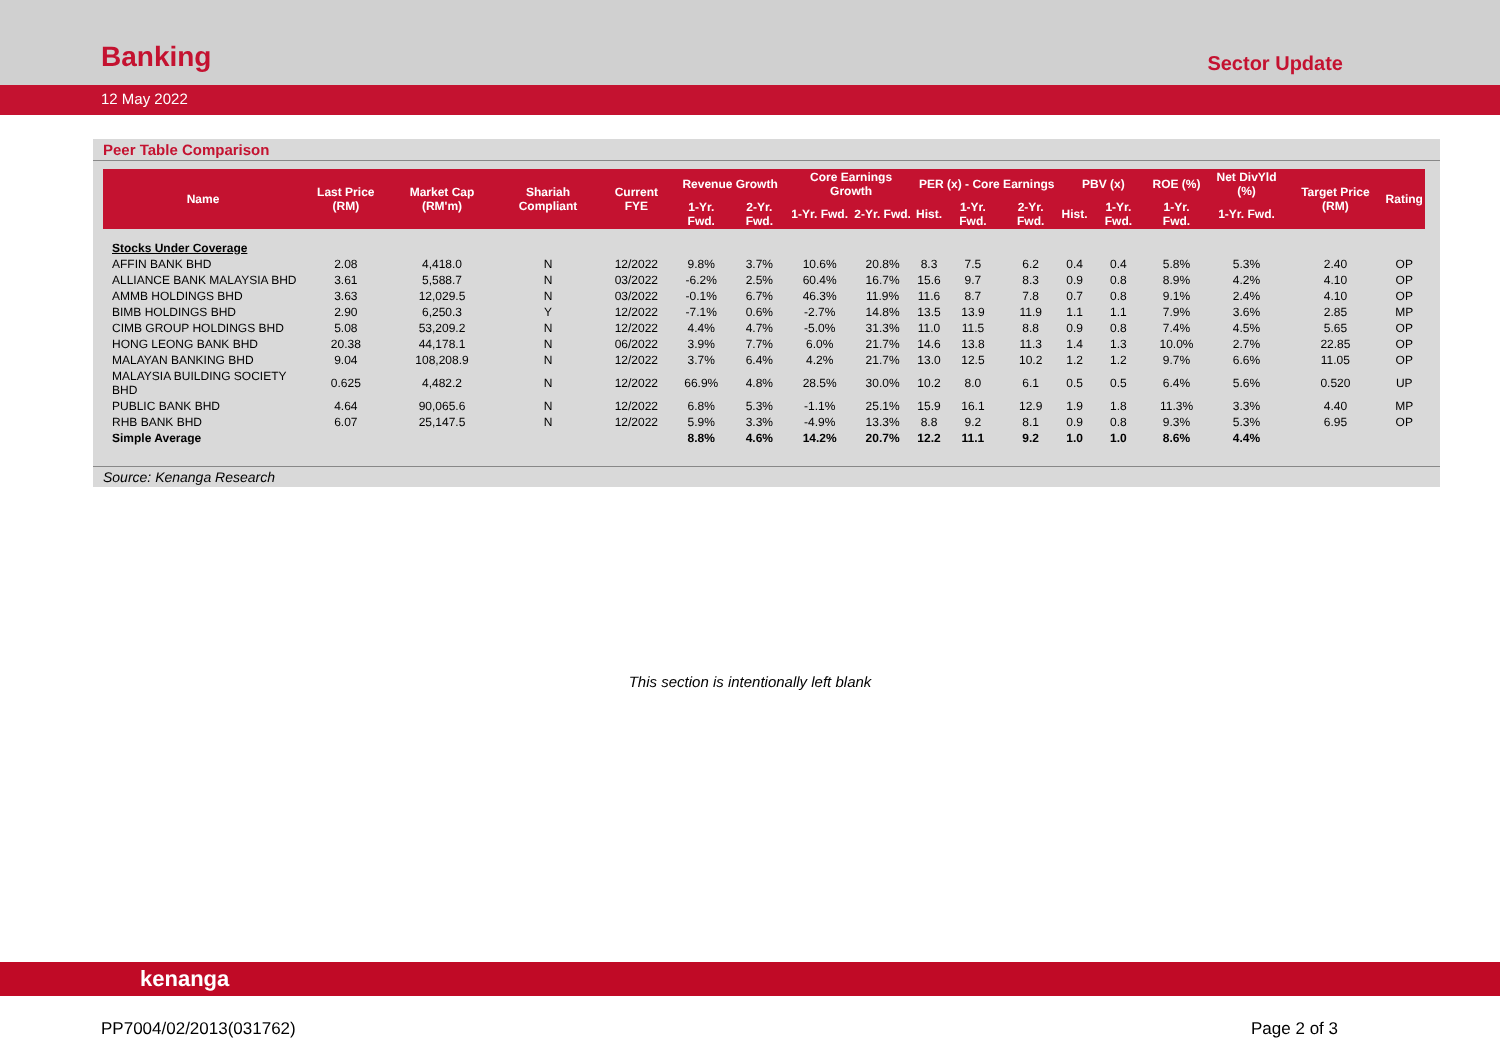Banking
Sector Update
12 May 2022
Peer Table Comparison
| Name | Last Price (RM) | Market Cap (RM'm) | Shariah Compliant | Current FYE | Revenue Growth | | Core Earnings Growth | | PER (x) - Core Earnings | | | PBV (x) | | ROE (%) | Net DivYld (%) | Target Price (RM) | Rating |
| --- | --- | --- | --- | --- | --- | --- | --- | --- | --- | --- | --- | --- | --- | --- | --- | --- | --- |
| | | | | | 1-Yr. Fwd. | 2-Yr. Fwd. | 1-Yr. Fwd. | 2-Yr. Fwd. | Hist. | 1-Yr. Fwd. | 2-Yr. Fwd. | Hist. | 1-Yr. Fwd. | 1-Yr. Fwd. | 1-Yr. Fwd. | | |
| Stocks Under Coverage | | | | | | | | | | | | | | | | | |
| AFFIN BANK BHD | 2.08 | 4,418.0 | N | 12/2022 | 9.8% | 3.7% | 10.6% | 20.8% | 8.3 | 7.5 | 6.2 | 0.4 | 0.4 | 5.8% | 5.3% | 2.40 | OP |
| ALLIANCE BANK MALAYSIA BHD | 3.61 | 5,588.7 | N | 03/2022 | -6.2% | 2.5% | 60.4% | 16.7% | 15.6 | 9.7 | 8.3 | 0.9 | 0.8 | 8.9% | 4.2% | 4.10 | OP |
| AMMB HOLDINGS BHD | 3.63 | 12,029.5 | N | 03/2022 | -0.1% | 6.7% | 46.3% | 11.9% | 11.6 | 8.7 | 7.8 | 0.7 | 0.8 | 9.1% | 2.4% | 4.10 | OP |
| BIMB HOLDINGS BHD | 2.90 | 6,250.3 | Y | 12/2022 | -7.1% | 0.6% | -2.7% | 14.8% | 13.5 | 13.9 | 11.9 | 1.1 | 1.1 | 7.9% | 3.6% | 2.85 | MP |
| CIMB GROUP HOLDINGS BHD | 5.08 | 53,209.2 | N | 12/2022 | 4.4% | 4.7% | -5.0% | 31.3% | 11.0 | 11.5 | 8.8 | 0.9 | 0.8 | 7.4% | 4.5% | 5.65 | OP |
| HONG LEONG BANK BHD | 20.38 | 44,178.1 | N | 06/2022 | 3.9% | 7.7% | 6.0% | 21.7% | 14.6 | 13.8 | 11.3 | 1.4 | 1.3 | 10.0% | 2.7% | 22.85 | OP |
| MALAYAN BANKING BHD | 9.04 | 108,208.9 | N | 12/2022 | 3.7% | 6.4% | 4.2% | 21.7% | 13.0 | 12.5 | 10.2 | 1.2 | 1.2 | 9.7% | 6.6% | 11.05 | OP |
| MALAYSIA BUILDING SOCIETY BHD | 0.625 | 4,482.2 | N | 12/2022 | 66.9% | 4.8% | 28.5% | 30.0% | 10.2 | 8.0 | 6.1 | 0.5 | 0.5 | 6.4% | 5.6% | 0.520 | UP |
| PUBLIC BANK BHD | 4.64 | 90,065.6 | N | 12/2022 | 6.8% | 5.3% | -1.1% | 25.1% | 15.9 | 16.1 | 12.9 | 1.9 | 1.8 | 11.3% | 3.3% | 4.40 | MP |
| RHB BANK BHD | 6.07 | 25,147.5 | N | 12/2022 | 5.9% | 3.3% | -4.9% | 13.3% | 8.8 | 9.2 | 8.1 | 0.9 | 0.8 | 9.3% | 5.3% | 6.95 | OP |
| Simple Average | | | | | 8.8% | 4.6% | 14.2% | 20.7% | 12.2 | 11.1 | 9.2 | 1.0 | 1.0 | 8.6% | 4.4% | | |
Source: Kenanga Research
This section is intentionally left blank
kenanga
PP7004/02/2013(031762) Page 2 of 3